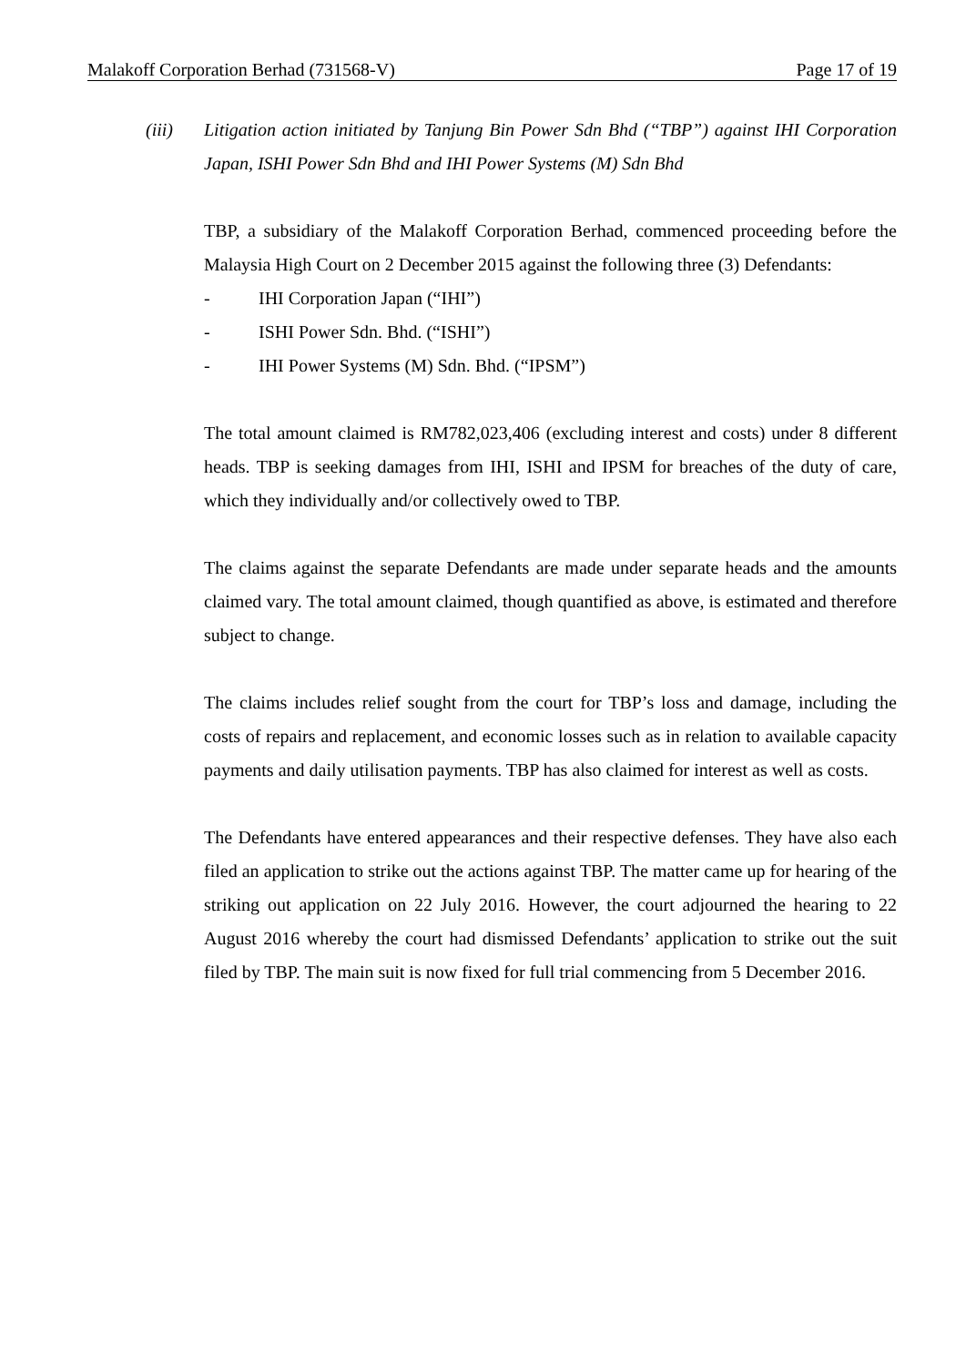Malakoff Corporation Berhad (731568-V) Page 17 of 19
(iii) Litigation action initiated by Tanjung Bin Power Sdn Bhd (“TBP”) against IHI Corporation Japan, ISHI Power Sdn Bhd and IHI Power Systems (M) Sdn Bhd
TBP, a subsidiary of the Malakoff Corporation Berhad, commenced proceeding before the Malaysia High Court on 2 December 2015 against the following three (3) Defendants:
- IHI Corporation Japan (“IHI”)
- ISHI Power Sdn. Bhd. (“ISHI”)
- IHI Power Systems (M) Sdn. Bhd. (“IPSM”)
The total amount claimed is RM782,023,406 (excluding interest and costs) under 8 different heads. TBP is seeking damages from IHI, ISHI and IPSM for breaches of the duty of care, which they individually and/or collectively owed to TBP.
The claims against the separate Defendants are made under separate heads and the amounts claimed vary. The total amount claimed, though quantified as above, is estimated and therefore subject to change.
The claims includes relief sought from the court for TBP’s loss and damage, including the costs of repairs and replacement, and economic losses such as in relation to available capacity payments and daily utilisation payments. TBP has also claimed for interest as well as costs.
The Defendants have entered appearances and their respective defenses. They have also each filed an application to strike out the actions against TBP. The matter came up for hearing of the striking out application on 22 July 2016. However, the court adjourned the hearing to 22 August 2016 whereby the court had dismissed Defendants’ application to strike out the suit filed by TBP. The main suit is now fixed for full trial commencing from 5 December 2016.